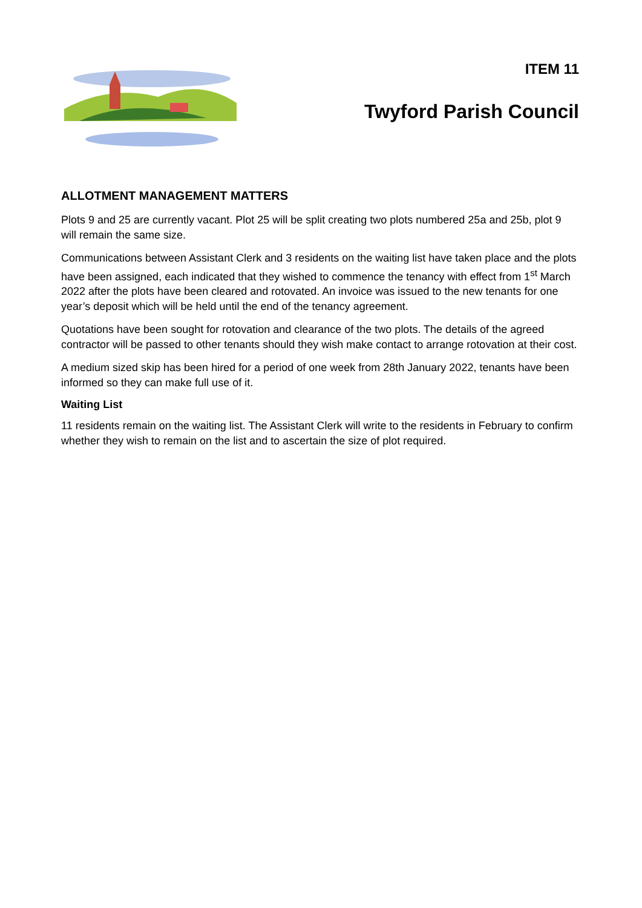ITEM 11
Twyford Parish Council
ALLOTMENT MANAGEMENT MATTERS
Plots 9 and 25 are currently vacant. Plot 25 will be split creating two plots numbered 25a and 25b, plot 9 will remain the same size.
Communications between Assistant Clerk and 3 residents on the waiting list have taken place and the plots have been assigned, each indicated that they wished to commence the tenancy with effect from 1<sup>st</sup> March 2022 after the plots have been cleared and rotovated. An invoice was issued to the new tenants for one year’s deposit which will be held until the end of the tenancy agreement.
Quotations have been sought for rotovation and clearance of the two plots. The details of the agreed contractor will be passed to other tenants should they wish make contact to arrange rotovation at their cost.
A medium sized skip has been hired for a period of one week from 28th January 2022, tenants have been informed so they can make full use of it.
Waiting List
11 residents remain on the waiting list. The Assistant Clerk will write to the residents in February to confirm whether they wish to remain on the list and to ascertain the size of plot required.